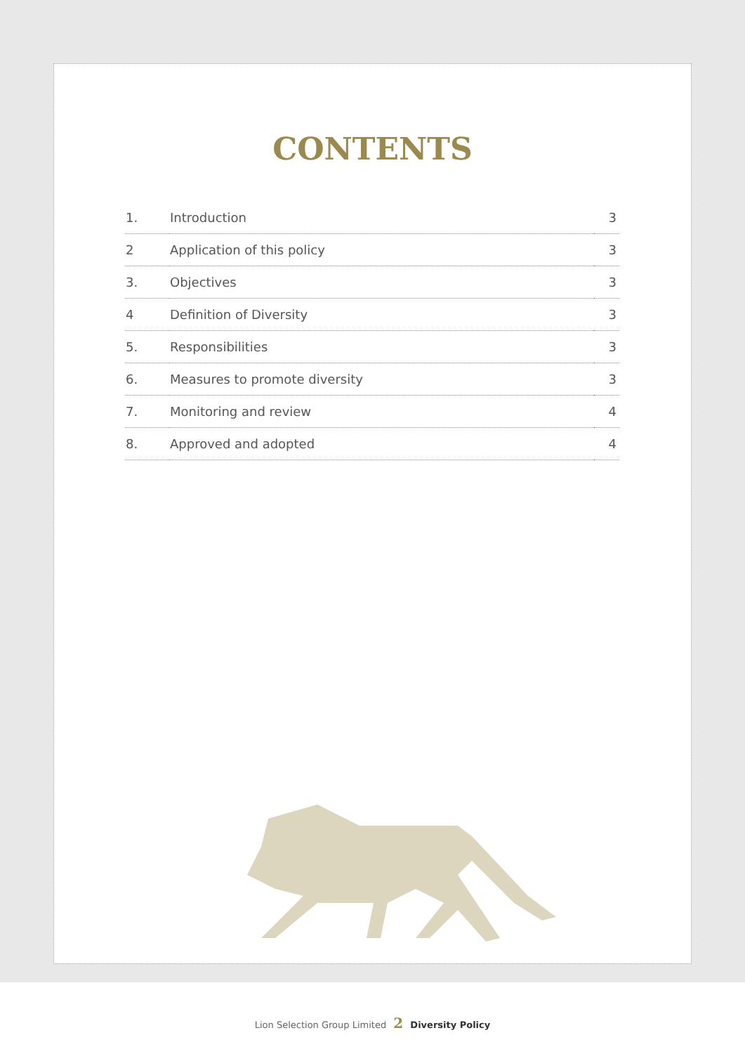CONTENTS
| 1. | Introduction | 3 |
| 2 | Application of this policy | 3 |
| 3. | Objectives | 3 |
| 4 | Definition of Diversity | 3 |
| 5. | Responsibilities | 3 |
| 6. | Measures to promote diversity | 3 |
| 7. | Monitoring and review | 4 |
| 8. | Approved and adopted | 4 |
Lion Selection Group Limited 2 Diversity Policy